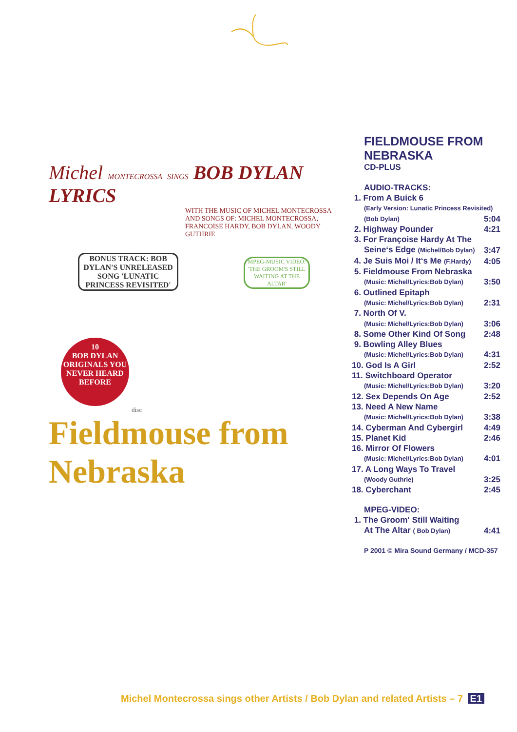Michel MONTECROSSA SINGS BOB DYLAN LYRICS
WITH THE MUSIC OF MICHEL MONTECROSSA
AND SONGS OF: MICHEL MONTECROSSA, FRANCOISE HARDY, BOB DYLAN, WOODY GUTHRIE
BONUS TRACK: BOB DYLAN'S UNRELEASED SONG 'LUNATIC PRINCESS REVISITED'
MPEG-MUSIC VIDEO: 'THE GROOM'S STILL WAITING AT THE ALTAR'
10
BOB DYLAN ORIGINALS YOU NEVER HEARD BEFORE
disc
Fieldmouse from Nebraska
FIELDMOUSE FROM NEBRASKA
CD-PLUS
AUDIO-TRACKS:
| 1. From A Buick 6 | |
| (Early Version: Lunatic Princess Revisited) | |
| (Bob Dylan) | 5:04 |
| 2. Highway Pounder | 4:21 |
| 3. For Françoise Hardy At The | |
| Seine‘s Edge (Michel/Bob Dylan) | 3:47 |
| 4. Je Suis Moi / It‘s Me (F.Hardy) | 4:05 |
| 5. Fieldmouse From Nebraska | |
| (Music: Michel/Lyrics:Bob Dylan) | 3:50 |
| 6. Outlined Epitaph | |
| (Music: Michel/Lyrics:Bob Dylan) | 2:31 |
| 7. North Of V. | |
| (Music: Michel/Lyrics:Bob Dylan) | 3:06 |
| 8. Some Other Kind Of Song | 2:48 |
| 9. Bowling Alley Blues | |
| (Music: Michel/Lyrics:Bob Dylan) | 4:31 |
| 10. God Is A Girl | 2:52 |
| 11. Switchboard Operator | |
| (Music: Michel/Lyrics:Bob Dylan) | 3:20 |
| 12. Sex Depends On Age | 2:52 |
| 13. Need A New Name | |
| (Music: Michel/Lyrics:Bob Dylan) | 3:38 |
| 14. Cyberman And Cybergirl | 4:49 |
| 15. Planet Kid | 2:46 |
| 16. Mirror Of Flowers | |
| (Music: Michel/Lyrics:Bob Dylan) | 4:01 |
| 17. A Long Ways To Travel | |
| (Woody Guthrie) | 3:25 |
| 18. Cyberchant | 2:45 |
MPEG-VIDEO:
| 1. The Groom‘ Still Waiting | |
| At The Altar ( Bob Dylan) | 4:41 |
P 2001 © Mira Sound Germany / MCD-357
Michel Montecrossa sings other Artists / Bob Dylan and related Artists – 7 E1